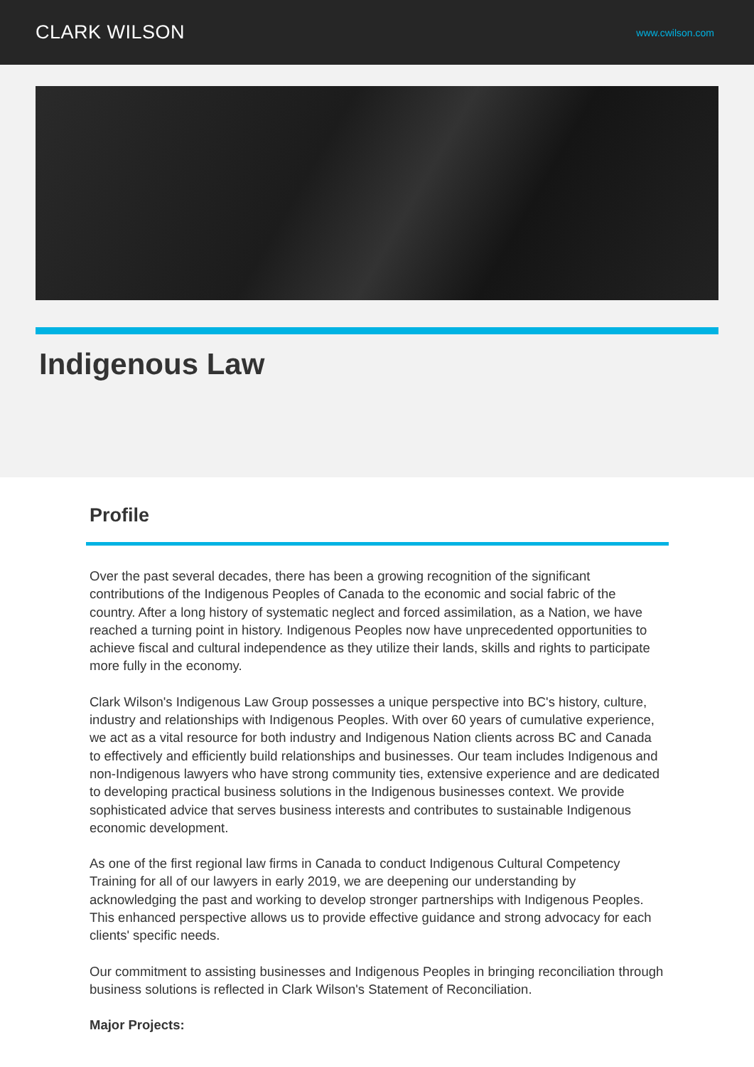CLARK WILSON
www.cwilson.com
Indigenous Law
Profile
Over the past several decades, there has been a growing recognition of the significant contributions of the Indigenous Peoples of Canada to the economic and social fabric of the country. After a long history of systematic neglect and forced assimilation, as a Nation, we have reached a turning point in history. Indigenous Peoples now have unprecedented opportunities to achieve fiscal and cultural independence as they utilize their lands, skills and rights to participate more fully in the economy.
Clark Wilson's Indigenous Law Group possesses a unique perspective into BC's history, culture, industry and relationships with Indigenous Peoples. With over 60 years of cumulative experience, we act as a vital resource for both industry and Indigenous Nation clients across BC and Canada to effectively and efficiently build relationships and businesses. Our team includes Indigenous and non-Indigenous lawyers who have strong community ties, extensive experience and are dedicated to developing practical business solutions in the Indigenous businesses context. We provide sophisticated advice that serves business interests and contributes to sustainable Indigenous economic development.
As one of the first regional law firms in Canada to conduct Indigenous Cultural Competency Training for all of our lawyers in early 2019, we are deepening our understanding by acknowledging the past and working to develop stronger partnerships with Indigenous Peoples. This enhanced perspective allows us to provide effective guidance and strong advocacy for each clients' specific needs.
Our commitment to assisting businesses and Indigenous Peoples in bringing reconciliation through business solutions is reflected in Clark Wilson's Statement of Reconciliation.
Major Projects: